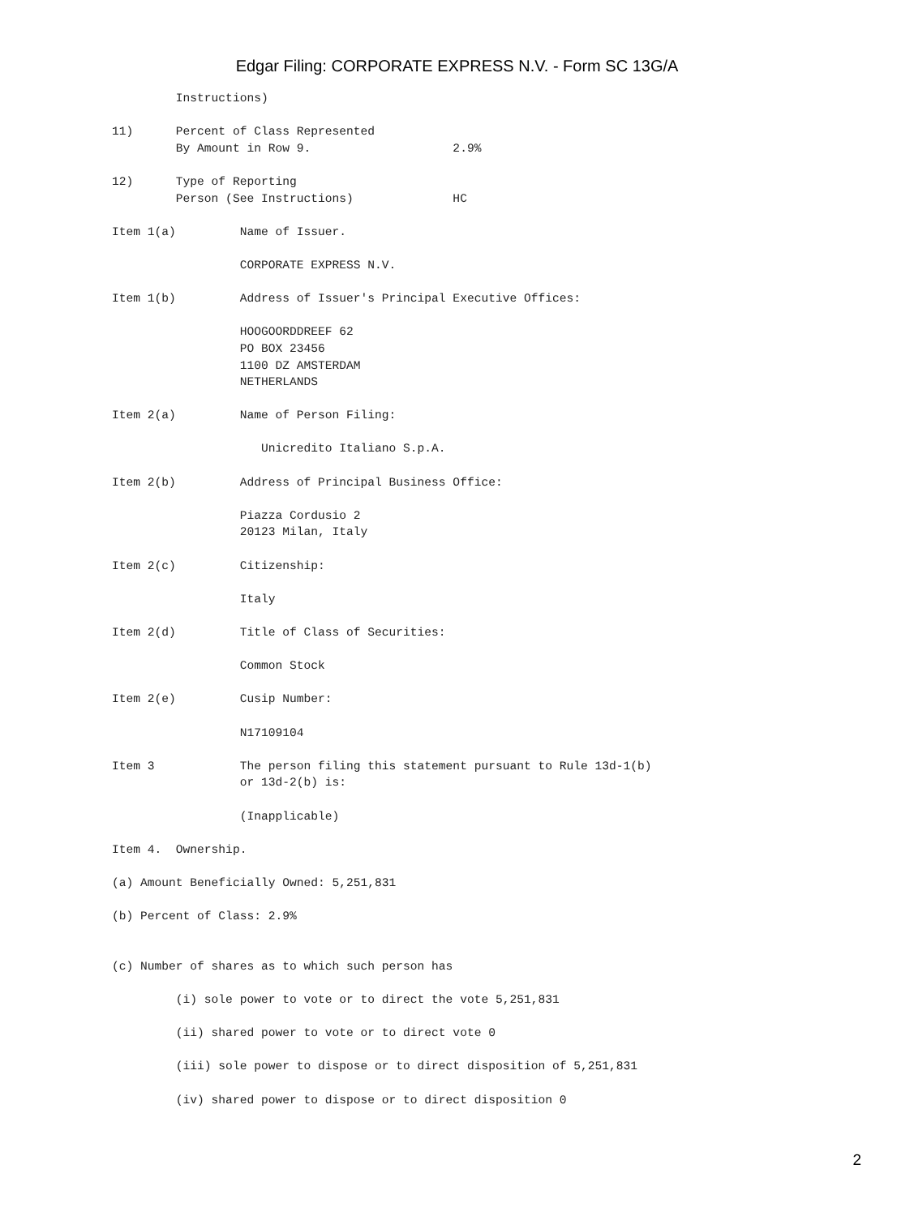Edgar Filing: CORPORATE EXPRESS N.V. - Form SC 13G/A
         Instructions)

11)      Percent of Class Represented
         By Amount in Row 9.                    2.9%

12)      Type of Reporting
         Person (See Instructions)              HC

Item 1(a)         Name of Issuer.

                  CORPORATE EXPRESS N.V.

Item 1(b)         Address of Issuer's Principal Executive Offices:

                  HOOGOORDDREEF 62
                  PO BOX 23456
                  1100 DZ AMSTERDAM
                  NETHERLANDS

Item 2(a)         Name of Person Filing:

                     Unicredito Italiano S.p.A.

Item 2(b)         Address of Principal Business Office:

                  Piazza Cordusio 2
                  20123 Milan, Italy

Item 2(c)         Citizenship:

                  Italy

Item 2(d)         Title of Class of Securities:

                  Common Stock

Item 2(e)         Cusip Number:

                  N17109104

Item 3            The person filing this statement pursuant to Rule 13d-1(b)
                  or 13d-2(b) is:

                  (Inapplicable)

Item 4.  Ownership.

(a) Amount Beneficially Owned: 5,251,831

(b) Percent of Class: 2.9%


(c) Number of shares as to which such person has

         (i) sole power to vote or to direct the vote 5,251,831

         (ii) shared power to vote or to direct vote 0

         (iii) sole power to dispose or to direct disposition of 5,251,831

         (iv) shared power to dispose or to direct disposition 0
2